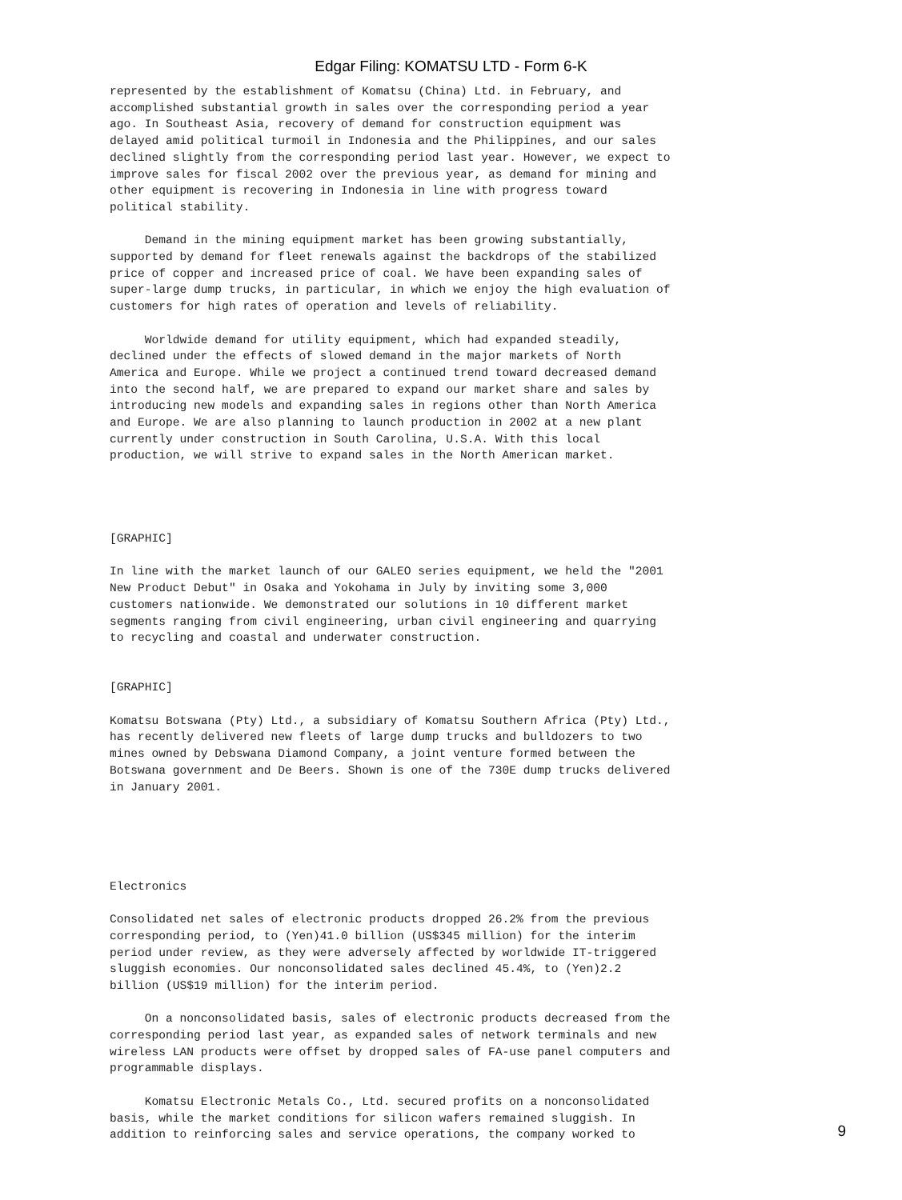Edgar Filing: KOMATSU LTD - Form 6-K
represented by the establishment of Komatsu (China) Ltd. in February, and
accomplished substantial growth in sales over the corresponding period a year
ago. In Southeast Asia, recovery of demand for construction equipment was
delayed amid political turmoil in Indonesia and the Philippines, and our sales
declined slightly from the corresponding period last year. However, we expect to
improve sales for fiscal 2002 over the previous year, as demand for mining and
other equipment is recovering in Indonesia in line with progress toward
political stability.

     Demand in the mining equipment market has been growing substantially,
supported by demand for fleet renewals against the backdrops of the stabilized
price of copper and increased price of coal. We have been expanding sales of
super-large dump trucks, in particular, in which we enjoy the high evaluation of
customers for high rates of operation and levels of reliability.

     Worldwide demand for utility equipment, which had expanded steadily,
declined under the effects of slowed demand in the major markets of North
America and Europe. While we project a continued trend toward decreased demand
into the second half, we are prepared to expand our market share and sales by
introducing new models and expanding sales in regions other than North America
and Europe. We are also planning to launch production in 2002 at a new plant
currently under construction in South Carolina, U.S.A. With this local
production, we will strive to expand sales in the North American market.




[GRAPHIC]

In line with the market launch of our GALEO series equipment, we held the "2001
New Product Debut" in Osaka and Yokohama in July by inviting some 3,000
customers nationwide. We demonstrated our solutions in 10 different market
segments ranging from civil engineering, urban civil engineering and quarrying
to recycling and coastal and underwater construction.


[GRAPHIC]

Komatsu Botswana (Pty) Ltd., a subsidiary of Komatsu Southern Africa (Pty) Ltd.,
has recently delivered new fleets of large dump trucks and bulldozers to two
mines owned by Debswana Diamond Company, a joint venture formed between the
Botswana government and De Beers. Shown is one of the 730E dump trucks delivered
in January 2001.





Electronics

Consolidated net sales of electronic products dropped 26.2% from the previous
corresponding period, to (Yen)41.0 billion (US$345 million) for the interim
period under review, as they were adversely affected by worldwide IT-triggered
sluggish economies. Our nonconsolidated sales declined 45.4%, to (Yen)2.2
billion (US$19 million) for the interim period.

     On a nonconsolidated basis, sales of electronic products decreased from the
corresponding period last year, as expanded sales of network terminals and new
wireless LAN products were offset by dropped sales of FA-use panel computers and
programmable displays.

     Komatsu Electronic Metals Co., Ltd. secured profits on a nonconsolidated
basis, while the market conditions for silicon wafers remained sluggish. In
addition to reinforcing sales and service operations, the company worked to
9